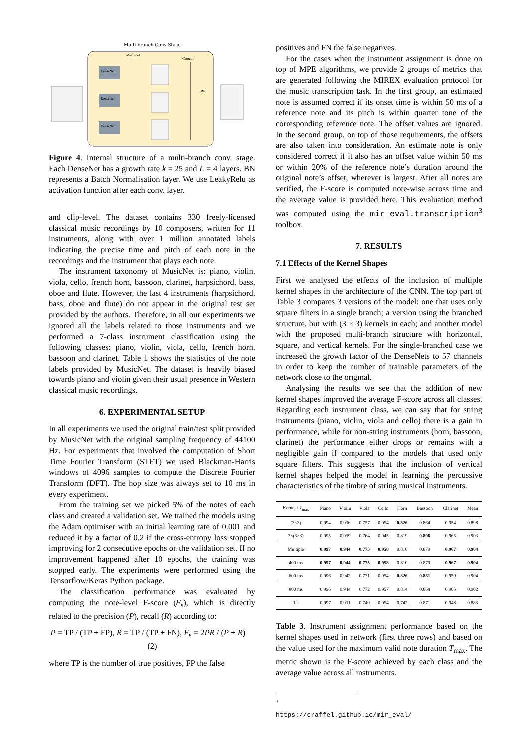Multi-branch Conv Stage
DenseNet
DenseNet
DenseNet
Max Pool
Concat
BN
Figure 4. Internal structure of a multi-branch conv. stage. Each DenseNet has a growth rate k = 25 and L = 4 layers. BN represents a Batch Normalisation layer. We use LeakyRelu as activation function after each conv. layer.
and clip-level. The dataset contains 330 freely-licensed classical music recordings by 10 composers, written for 11 instruments, along with over 1 million annotated labels indicating the precise time and pitch of each note in the recordings and the instrument that plays each note.
The instrument taxonomy of MusicNet is: piano, violin, viola, cello, french horn, bassoon, clarinet, harpsichord, bass, oboe and flute. However, the last 4 instruments (harpsichord, bass, oboe and flute) do not appear in the original test set provided by the authors. Therefore, in all our experiments we ignored all the labels related to those instruments and we performed a 7-class instrument classification using the following classes: piano, violin, viola, cello, french horn, bassoon and clarinet. Table 1 shows the statistics of the note labels provided by MusicNet. The dataset is heavily biased towards piano and violin given their usual presence in Western classical music recordings.
6. EXPERIMENTAL SETUP
In all experiments we used the original train/test split provided by MusicNet with the original sampling frequency of 44100 Hz. For experiments that involved the computation of Short Time Fourier Transform (STFT) we used Blackman-Harris windows of 4096 samples to compute the Discrete Fourier Transform (DFT). The hop size was always set to 10 ms in every experiment.
From the training set we picked 5% of the notes of each class and created a validation set. We trained the models using the Adam optimiser with an initial learning rate of 0.001 and reduced it by a factor of 0.2 if the cross-entropy loss stopped improving for 2 consecutive epochs on the validation set. If no improvement happened after 10 epochs, the training was stopped early. The experiments were performed using the Tensorflow/Keras Python package.
The classification performance was evaluated by computing the note-level F-score (F<sub>s</sub>), which is directly related to the precision (P), recall (R) according to:
P = TP / (TP + FP), R = TP / (TP + FN), F<sub>s</sub> = 2PR / (P + R) (2)
where TP is the number of true positives, FP the false
positives and FN the false negatives.
For the cases when the instrument assignment is done on top of MPE algorithms, we provide 2 groups of metrics that are generated following the MIREX evaluation protocol for the music transcription task. In the first group, an estimated note is assumed correct if its onset time is within 50 ms of a reference note and its pitch is within quarter tone of the corresponding reference note. The offset values are ignored. In the second group, on top of those requirements, the offsets are also taken into consideration. An estimate note is only considered correct if it also has an offset value within 50 ms or within 20% of the reference note’s duration around the original note’s offset, wherever is largest. After all notes are verified, the F-score is computed note-wise across time and the average value is provided here. This evaluation method was computed using the mir_eval.transcription<sup>3</sup> toolbox.
7. RESULTS
7.1 Effects of the Kernel Shapes
First we analysed the effects of the inclusion of multiple kernel shapes in the architecture of the CNN. The top part of Table 3 compares 3 versions of the model: one that uses only square filters in a single branch; a version using the branched structure, but with (3 × 3) kernels in each; and another model with the proposed multi-branch structure with horizontal, square, and vertical kernels. For the single-branched case we increased the growth factor of the DenseNets to 57 channels in order to keep the number of trainable parameters of the network close to the original.
Analysing the results we see that the addition of new kernel shapes improved the average F-score across all classes. Regarding each instrument class, we can say that for string instruments (piano, violin, viola and cello) there is a gain in performance, while for non-string instruments (horn, bassoon, clarinet) the performance either drops or remains with a negligible gain if compared to the models that used only square filters. This suggests that the inclusion of vertical kernel shapes helped the model in learning the percussive characteristics of the timbre of string musical instruments.
| Kernel / T<sub>max</sub> | Piano | Violin | Viola | Cello | Horn | Bassoon | Clarinet | Mean |
| --- | --- | --- | --- | --- | --- | --- | --- | --- |
| (3×3) | 0.994 | 0.936 | 0.757 | 0.954 | 0.826 | 0.864 | 0.954 | 0.898 |
| 3×(3×3) | 0.995 | 0.939 | 0.764 | 0.945 | 0.819 | 0.896 | 0.965 | 0.903 |
| Multiple | 0.997 | 0.944 | 0.775 | 0.958 | 0.810 | 0.879 | 0.967 | 0.904 |
| 400 ms | 0.997 | 0.944 | 0.775 | 0.958 | 0.810 | 0.879 | 0.967 | 0.904 |
| 600 ms | 0.996 | 0.942 | 0.771 | 0.954 | 0.826 | 0.881 | 0.959 | 0.904 |
| 800 ms | 0.996 | 0.944 | 0.772 | 0.957 | 0.814 | 0.868 | 0.965 | 0.902 |
| 1 s | 0.997 | 0.931 | 0.740 | 0.954 | 0.742 | 0.871 | 0.948 | 0.883 |
Table 3. Instrument assignment performance based on the kernel shapes used in network (first three rows) and based on the value used for the maximum valid note duration T<sub>max</sub>. The metric shown is the F-score achieved by each class and the average value across all instruments.
<sup>3</sup> https://craffel.github.io/mir_eval/